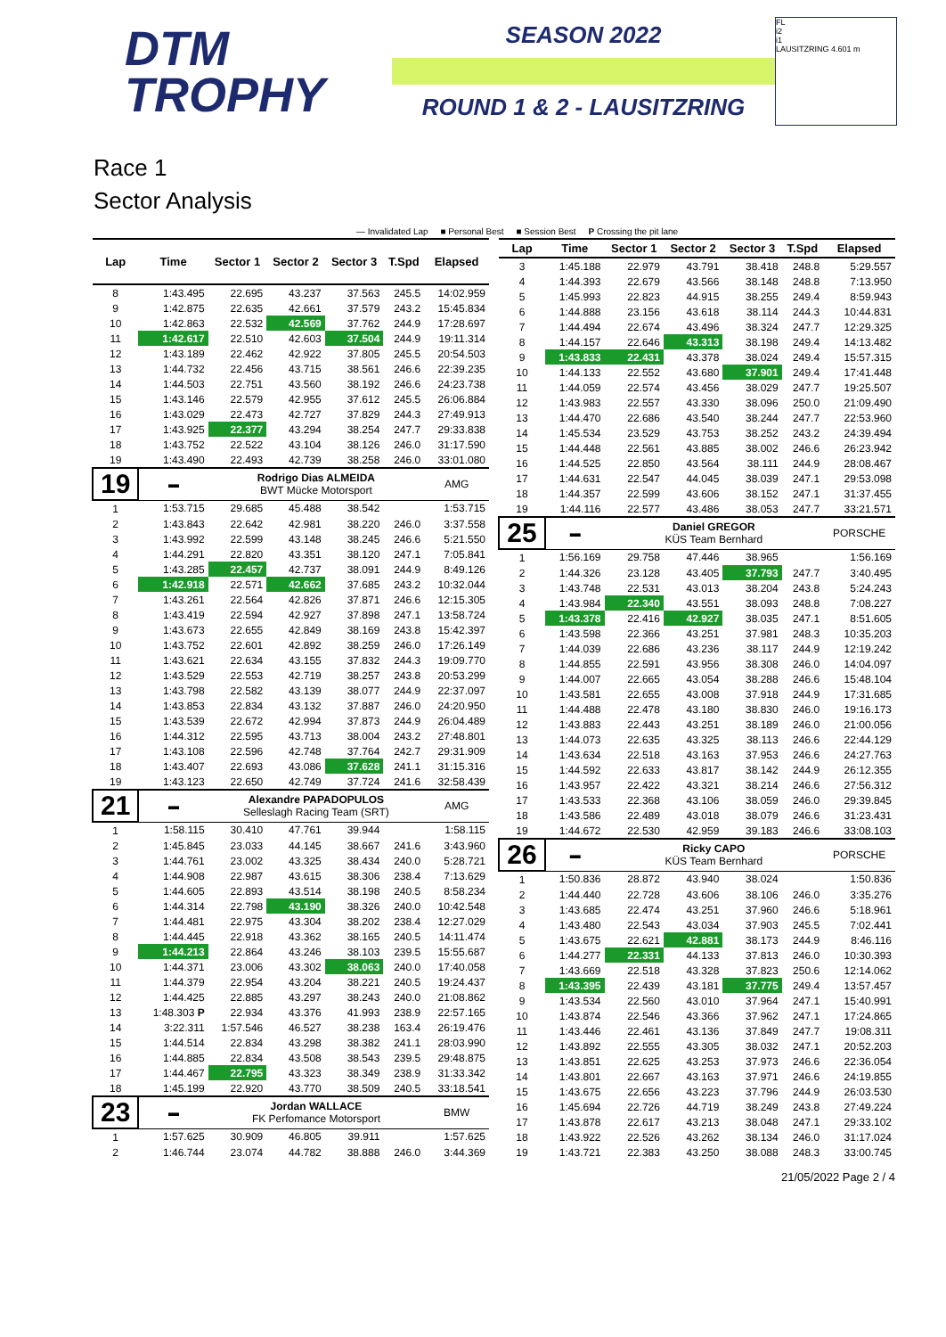DTM
TROPHY
SEASON 2022
ROUND 1 & 2 - LAUSITZRING
FL
i2
i1
LAUSITZRING 4.601 m
Race 1
Sector Analysis
— Invalidated Lap ■ Personal Best ■ Session Best P Crossing the pit lane
| Lap | Time | Sector 1 | Sector 2 | Sector 3 | T.Spd | Elapsed |
| --- | --- | --- | --- | --- | --- | --- |
| 8 | 1:43.495 | 22.695 | 43.237 | 37.563 | 245.5 | 14:02.959 |
| 9 | 1:42.875 | 22.635 | 42.661 | 37.579 | 243.2 | 15:45.834 |
| 10 | 1:42.863 | 22.532 | 42.569 | 37.762 | 244.9 | 17:28.697 |
| 11 | 1:42.617 | 22.510 | 42.603 | 37.504 | 244.9 | 19:11.314 |
| 12 | 1:43.189 | 22.462 | 42.922 | 37.805 | 245.5 | 20:54.503 |
| 13 | 1:44.732 | 22.456 | 43.715 | 38.561 | 246.6 | 22:39.235 |
| 14 | 1:44.503 | 22.751 | 43.560 | 38.192 | 246.6 | 24:23.738 |
| 15 | 1:43.146 | 22.579 | 42.955 | 37.612 | 245.5 | 26:06.884 |
| 16 | 1:43.029 | 22.473 | 42.727 | 37.829 | 244.3 | 27:49.913 |
| 17 | 1:43.925 | 22.377 | 43.294 | 38.254 | 247.7 | 29:33.838 |
| 18 | 1:43.752 | 22.522 | 43.104 | 38.126 | 246.0 | 31:17.590 |
| 19 | 1:43.490 | 22.493 | 42.739 | 38.258 | 246.0 | 33:01.080 |
| 19 | ▬ | Rodrigo Dias ALMEIDA BWT Mücke Motorsport | | | | AMG |
| 1 | 1:53.715 | 29.685 | 45.488 | 38.542 | | 1:53.715 |
| 2 | 1:43.843 | 22.642 | 42.981 | 38.220 | 246.0 | 3:37.558 |
| 3 | 1:43.992 | 22.599 | 43.148 | 38.245 | 246.6 | 5:21.550 |
| 4 | 1:44.291 | 22.820 | 43.351 | 38.120 | 247.1 | 7:05.841 |
| 5 | 1:43.285 | 22.457 | 42.737 | 38.091 | 244.9 | 8:49.126 |
| 6 | 1:42.918 | 22.571 | 42.662 | 37.685 | 243.2 | 10:32.044 |
| 7 | 1:43.261 | 22.564 | 42.826 | 37.871 | 246.6 | 12:15.305 |
| 8 | 1:43.419 | 22.594 | 42.927 | 37.898 | 247.1 | 13:58.724 |
| 9 | 1:43.673 | 22.655 | 42.849 | 38.169 | 243.8 | 15:42.397 |
| 10 | 1:43.752 | 22.601 | 42.892 | 38.259 | 246.0 | 17:26.149 |
| 11 | 1:43.621 | 22.634 | 43.155 | 37.832 | 244.3 | 19:09.770 |
| 12 | 1:43.529 | 22.553 | 42.719 | 38.257 | 243.8 | 20:53.299 |
| 13 | 1:43.798 | 22.582 | 43.139 | 38.077 | 244.9 | 22:37.097 |
| 14 | 1:43.853 | 22.834 | 43.132 | 37.887 | 246.0 | 24:20.950 |
| 15 | 1:43.539 | 22.672 | 42.994 | 37.873 | 244.9 | 26:04.489 |
| 16 | 1:44.312 | 22.595 | 43.713 | 38.004 | 243.2 | 27:48.801 |
| 17 | 1:43.108 | 22.596 | 42.748 | 37.764 | 242.7 | 29:31.909 |
| 18 | 1:43.407 | 22.693 | 43.086 | 37.628 | 241.1 | 31:15.316 |
| 19 | 1:43.123 | 22.650 | 42.749 | 37.724 | 241.6 | 32:58.439 |
| 21 | ▬ | Alexandre PAPADOPULOS Selleslagh Racing Team (SRT) | | | | AMG |
| 1 | 1:58.115 | 30.410 | 47.761 | 39.944 | | 1:58.115 |
| 2 | 1:45.845 | 23.033 | 44.145 | 38.667 | 241.6 | 3:43.960 |
| 3 | 1:44.761 | 23.002 | 43.325 | 38.434 | 240.0 | 5:28.721 |
| 4 | 1:44.908 | 22.987 | 43.615 | 38.306 | 238.4 | 7:13.629 |
| 5 | 1:44.605 | 22.893 | 43.514 | 38.198 | 240.5 | 8:58.234 |
| 6 | 1:44.314 | 22.798 | 43.190 | 38.326 | 240.0 | 10:42.548 |
| 7 | 1:44.481 | 22.975 | 43.304 | 38.202 | 238.4 | 12:27.029 |
| 8 | 1:44.445 | 22.918 | 43.362 | 38.165 | 240.5 | 14:11.474 |
| 9 | 1:44.213 | 22.864 | 43.246 | 38.103 | 239.5 | 15:55.687 |
| 10 | 1:44.371 | 23.006 | 43.302 | 38.063 | 240.0 | 17:40.058 |
| 11 | 1:44.379 | 22.954 | 43.204 | 38.221 | 240.5 | 19:24.437 |
| 12 | 1:44.425 | 22.885 | 43.297 | 38.243 | 240.0 | 21:08.862 |
| 13 | 1:48.303 P | 22.934 | 43.376 | 41.993 | 238.9 | 22:57.165 |
| 14 | 3:22.311 | 1:57.546 | 46.527 | 38.238 | 163.4 | 26:19.476 |
| 15 | 1:44.514 | 22.834 | 43.298 | 38.382 | 241.1 | 28:03.990 |
| 16 | 1:44.885 | 22.834 | 43.508 | 38.543 | 239.5 | 29:48.875 |
| 17 | 1:44.467 | 22.795 | 43.323 | 38.349 | 238.9 | 31:33.342 |
| 18 | 1:45.199 | 22.920 | 43.770 | 38.509 | 240.5 | 33:18.541 |
| 23 | ▬ | Jordan WALLACE FK Perfomance Motorsport | | | | BMW |
| 1 | 1:57.625 | 30.909 | 46.805 | 39.911 | | 1:57.625 |
| 2 | 1:46.744 | 23.074 | 44.782 | 38.888 | 246.0 | 3:44.369 |
| Lap | Time | Sector 1 | Sector 2 | Sector 3 | T.Spd | Elapsed |
| --- | --- | --- | --- | --- | --- | --- |
| 3 | 1:45.188 | 22.979 | 43.791 | 38.418 | 248.8 | 5:29.557 |
| 4 | 1:44.393 | 22.679 | 43.566 | 38.148 | 248.8 | 7:13.950 |
| 5 | 1:45.993 | 22.823 | 44.915 | 38.255 | 249.4 | 8:59.943 |
| 6 | 1:44.888 | 23.156 | 43.618 | 38.114 | 244.3 | 10:44.831 |
| 7 | 1:44.494 | 22.674 | 43.496 | 38.324 | 247.7 | 12:29.325 |
| 8 | 1:44.157 | 22.646 | 43.313 | 38.198 | 249.4 | 14:13.482 |
| 9 | 1:43.833 | 22.431 | 43.378 | 38.024 | 249.4 | 15:57.315 |
| 10 | 1:44.133 | 22.552 | 43.680 | 37.901 | 249.4 | 17:41.448 |
| 11 | 1:44.059 | 22.574 | 43.456 | 38.029 | 247.7 | 19:25.507 |
| 12 | 1:43.983 | 22.557 | 43.330 | 38.096 | 250.0 | 21:09.490 |
| 13 | 1:44.470 | 22.686 | 43.540 | 38.244 | 247.7 | 22:53.960 |
| 14 | 1:45.534 | 23.529 | 43.753 | 38.252 | 243.2 | 24:39.494 |
| 15 | 1:44.448 | 22.561 | 43.885 | 38.002 | 246.6 | 26:23.942 |
| 16 | 1:44.525 | 22.850 | 43.564 | 38.111 | 244.9 | 28:08.467 |
| 17 | 1:44.631 | 22.547 | 44.045 | 38.039 | 247.1 | 29:53.098 |
| 18 | 1:44.357 | 22.599 | 43.606 | 38.152 | 247.1 | 31:37.455 |
| 19 | 1:44.116 | 22.577 | 43.486 | 38.053 | 247.7 | 33:21.571 |
| 25 | ▬ | Daniel GREGOR KÜS Team Bernhard | | | | PORSCHE |
| 1 | 1:56.169 | 29.758 | 47.446 | 38.965 | | 1:56.169 |
| 2 | 1:44.326 | 23.128 | 43.405 | 37.793 | 247.7 | 3:40.495 |
| 3 | 1:43.748 | 22.531 | 43.013 | 38.204 | 243.8 | 5:24.243 |
| 4 | 1:43.984 | 22.340 | 43.551 | 38.093 | 248.8 | 7:08.227 |
| 5 | 1:43.378 | 22.416 | 42.927 | 38.035 | 247.1 | 8:51.605 |
| 6 | 1:43.598 | 22.366 | 43.251 | 37.981 | 248.3 | 10:35.203 |
| 7 | 1:44.039 | 22.686 | 43.236 | 38.117 | 244.9 | 12:19.242 |
| 8 | 1:44.855 | 22.591 | 43.956 | 38.308 | 246.0 | 14:04.097 |
| 9 | 1:44.007 | 22.665 | 43.054 | 38.288 | 246.6 | 15:48.104 |
| 10 | 1:43.581 | 22.655 | 43.008 | 37.918 | 244.9 | 17:31.685 |
| 11 | 1:44.488 | 22.478 | 43.180 | 38.830 | 246.0 | 19:16.173 |
| 12 | 1:43.883 | 22.443 | 43.251 | 38.189 | 246.0 | 21:00.056 |
| 13 | 1:44.073 | 22.635 | 43.325 | 38.113 | 246.6 | 22:44.129 |
| 14 | 1:43.634 | 22.518 | 43.163 | 37.953 | 246.6 | 24:27.763 |
| 15 | 1:44.592 | 22.633 | 43.817 | 38.142 | 244.9 | 26:12.355 |
| 16 | 1:43.957 | 22.422 | 43.321 | 38.214 | 246.6 | 27:56.312 |
| 17 | 1:43.533 | 22.368 | 43.106 | 38.059 | 246.0 | 29:39.845 |
| 18 | 1:43.586 | 22.489 | 43.018 | 38.079 | 246.6 | 31:23.431 |
| 19 | 1:44.672 | 22.530 | 42.959 | 39.183 | 246.6 | 33:08.103 |
| 26 | ▬ | Ricky CAPO KÜS Team Bernhard | | | | PORSCHE |
| 1 | 1:50.836 | 28.872 | 43.940 | 38.024 | | 1:50.836 |
| 2 | 1:44.440 | 22.728 | 43.606 | 38.106 | 246.0 | 3:35.276 |
| 3 | 1:43.685 | 22.474 | 43.251 | 37.960 | 246.6 | 5:18.961 |
| 4 | 1:43.480 | 22.543 | 43.034 | 37.903 | 245.5 | 7:02.441 |
| 5 | 1:43.675 | 22.621 | 42.881 | 38.173 | 244.9 | 8:46.116 |
| 6 | 1:44.277 | 22.331 | 44.133 | 37.813 | 246.0 | 10:30.393 |
| 7 | 1:43.669 | 22.518 | 43.328 | 37.823 | 250.6 | 12:14.062 |
| 8 | 1:43.395 | 22.439 | 43.181 | 37.775 | 249.4 | 13:57.457 |
| 9 | 1:43.534 | 22.560 | 43.010 | 37.964 | 247.1 | 15:40.991 |
| 10 | 1:43.874 | 22.546 | 43.366 | 37.962 | 247.1 | 17:24.865 |
| 11 | 1:43.446 | 22.461 | 43.136 | 37.849 | 247.7 | 19:08.311 |
| 12 | 1:43.892 | 22.555 | 43.305 | 38.032 | 247.1 | 20:52.203 |
| 13 | 1:43.851 | 22.625 | 43.253 | 37.973 | 246.6 | 22:36.054 |
| 14 | 1:43.801 | 22.667 | 43.163 | 37.971 | 246.6 | 24:19.855 |
| 15 | 1:43.675 | 22.656 | 43.223 | 37.796 | 244.9 | 26:03.530 |
| 16 | 1:45.694 | 22.726 | 44.719 | 38.249 | 243.8 | 27:49.224 |
| 17 | 1:43.878 | 22.617 | 43.213 | 38.048 | 247.1 | 29:33.102 |
| 18 | 1:43.922 | 22.526 | 43.262 | 38.134 | 246.0 | 31:17.024 |
| 19 | 1:43.721 | 22.383 | 43.250 | 38.088 | 248.3 | 33:00.745 |
21/05/2022 Page 2 / 4